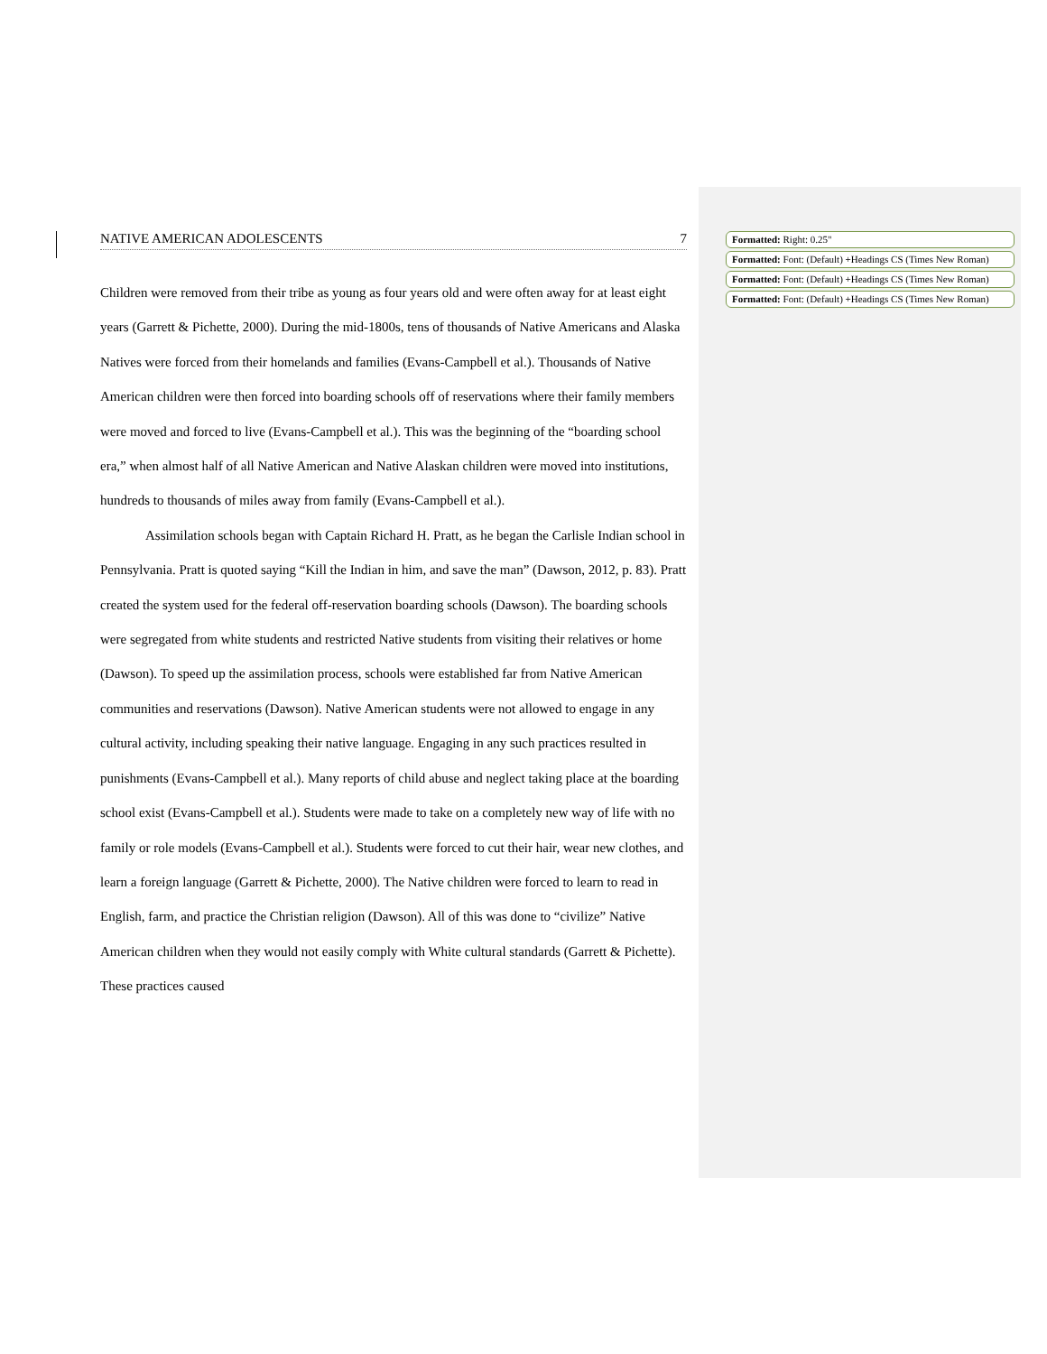NATIVE AMERICAN ADOLESCENTS 7
Children were removed from their tribe as young as four years old and were often away for at least eight years (Garrett & Pichette, 2000). During the mid-1800s, tens of thousands of Native Americans and Alaska Natives were forced from their homelands and families (Evans-Campbell et al.). Thousands of Native American children were then forced into boarding schools off of reservations where their family members were moved and forced to live (Evans-Campbell et al.). This was the beginning of the “boarding school era,” when almost half of all Native American and Native Alaskan children were moved into institutions, hundreds to thousands of miles away from family (Evans-Campbell et al.).
Assimilation schools began with Captain Richard H. Pratt, as he began the Carlisle Indian school in Pennsylvania. Pratt is quoted saying “Kill the Indian in him, and save the man” (Dawson, 2012, p. 83). Pratt created the system used for the federal off-reservation boarding schools (Dawson). The boarding schools were segregated from white students and restricted Native students from visiting their relatives or home (Dawson). To speed up the assimilation process, schools were established far from Native American communities and reservations (Dawson). Native American students were not allowed to engage in any cultural activity, including speaking their native language. Engaging in any such practices resulted in punishments (Evans-Campbell et al.). Many reports of child abuse and neglect taking place at the boarding school exist (Evans-Campbell et al.). Students were made to take on a completely new way of life with no family or role models (Evans-Campbell et al.). Students were forced to cut their hair, wear new clothes, and learn a foreign language (Garrett & Pichette, 2000). The Native children were forced to learn to read in English, farm, and practice the Christian religion (Dawson). All of this was done to “civilize” Native American children when they would not easily comply with White cultural standards (Garrett & Pichette). These practices caused
Formatted: Right: 0.25"
Formatted: Font: (Default) +Headings CS (Times New Roman)
Formatted: Font: (Default) +Headings CS (Times New Roman)
Formatted: Font: (Default) +Headings CS (Times New Roman)